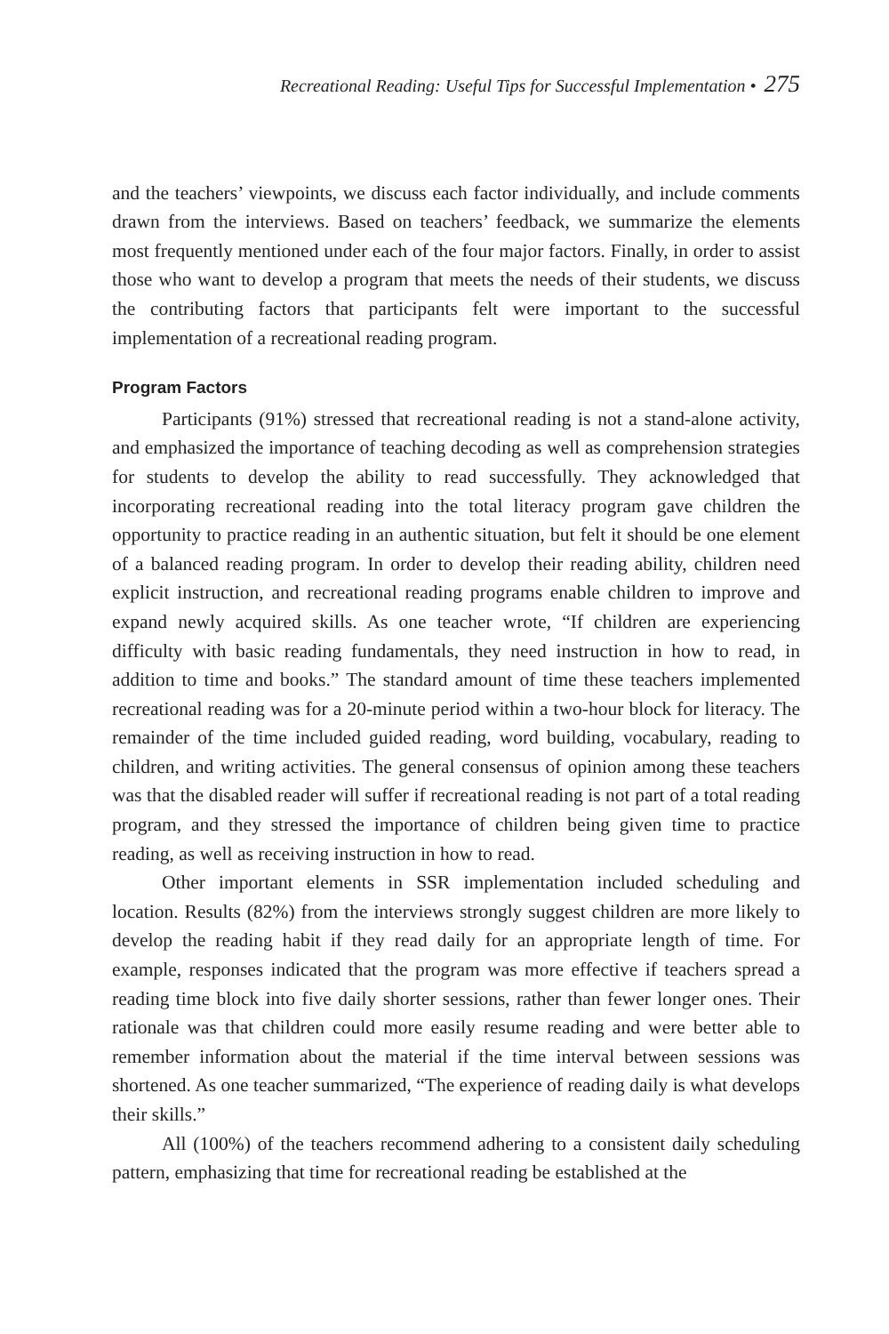Recreational Reading: Useful Tips for Successful Implementation • 275
and the teachers’ viewpoints, we discuss each factor individually, and include comments drawn from the interviews. Based on teachers’ feedback, we summarize the elements most frequently mentioned under each of the four major factors. Finally, in order to assist those who want to develop a program that meets the needs of their students, we discuss the contributing factors that participants felt were important to the successful implementation of a recreational reading program.
Program Factors
Participants (91%) stressed that recreational reading is not a stand-alone activity, and emphasized the importance of teaching decoding as well as comprehension strategies for students to develop the ability to read successfully. They acknowledged that incorporating recreational reading into the total literacy program gave children the opportunity to practice reading in an authentic situation, but felt it should be one element of a balanced reading program. In order to develop their reading ability, children need explicit instruction, and recreational reading programs enable children to improve and expand newly acquired skills. As one teacher wrote, “If children are experiencing difficulty with basic reading fundamentals, they need instruction in how to read, in addition to time and books.” The standard amount of time these teachers implemented recreational reading was for a 20-minute period within a two-hour block for literacy. The remainder of the time included guided reading, word building, vocabulary, reading to children, and writing activities. The general consensus of opinion among these teachers was that the disabled reader will suffer if recreational reading is not part of a total reading program, and they stressed the importance of children being given time to practice reading, as well as receiving instruction in how to read.
Other important elements in SSR implementation included scheduling and location. Results (82%) from the interviews strongly suggest children are more likely to develop the reading habit if they read daily for an appropriate length of time. For example, responses indicated that the program was more effective if teachers spread a reading time block into five daily shorter sessions, rather than fewer longer ones. Their rationale was that children could more easily resume reading and were better able to remember information about the material if the time interval between sessions was shortened. As one teacher summarized, “The experience of reading daily is what develops their skills.”
All (100%) of the teachers recommend adhering to a consistent daily scheduling pattern, emphasizing that time for recreational reading be established at the